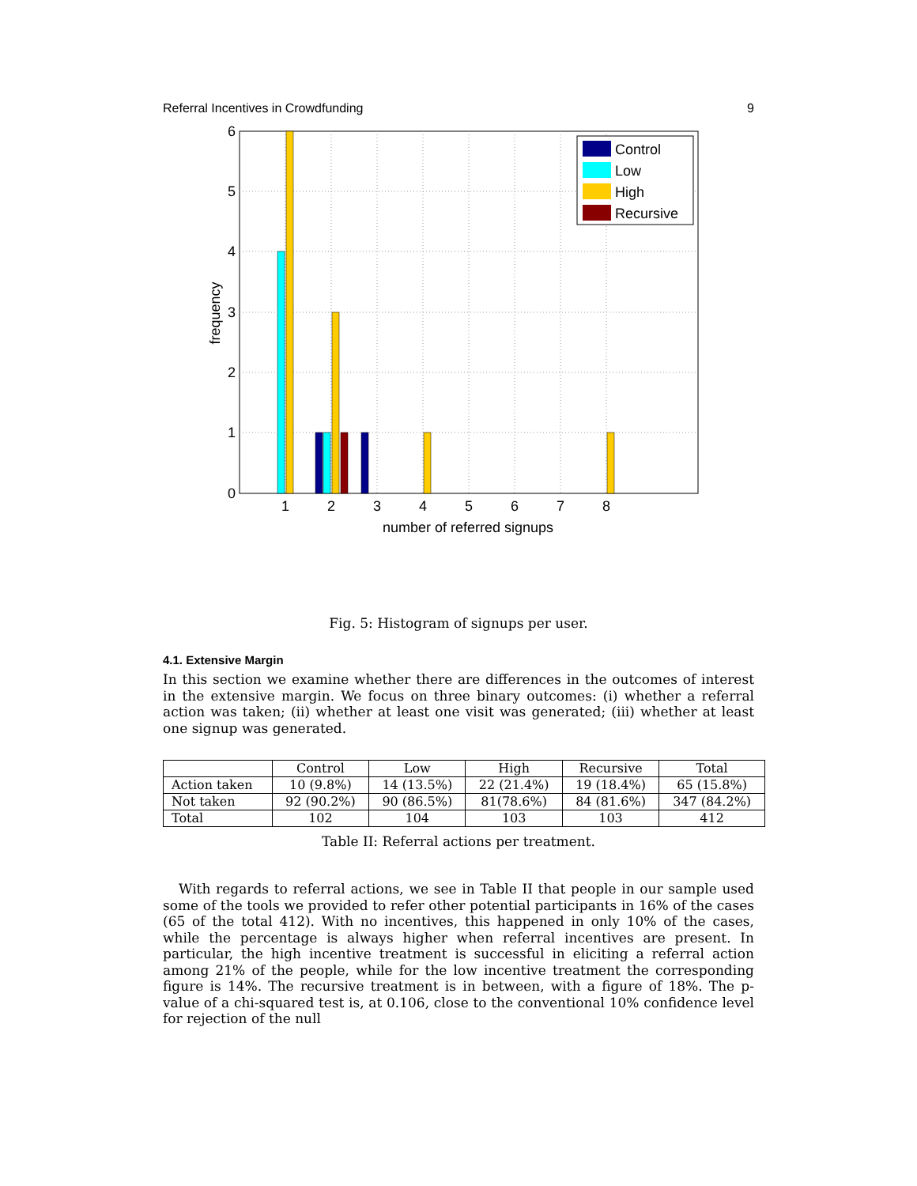Referral Incentives in Crowdfunding 9
6
5
4
3
2
1
0
1
2
3
4
5
6
7
8
number of referred signups
frequency
Control
Low
High
Recursive
Fig. 5: Histogram of signups per user.
4.1. Extensive Margin
In this section we examine whether there are differences in the outcomes of interest in the extensive margin. We focus on three binary outcomes: (i) whether a referral action was taken; (ii) whether at least one visit was generated; (iii) whether at least one signup was generated.
| | Control | Low | High | Recursive | Total |
| --- | --- | --- | --- | --- | --- |
| Action taken | 10 (9.8%) | 14 (13.5%) | 22 (21.4%) | 19 (18.4%) | 65 (15.8%) |
| Not taken | 92 (90.2%) | 90 (86.5%) | 81(78.6%) | 84 (81.6%) | 347 (84.2%) |
| Total | 102 | 104 | 103 | 103 | 412 |
Table II: Referral actions per treatment.
With regards to referral actions, we see in Table II that people in our sample used some of the tools we provided to refer other potential participants in 16% of the cases (65 of the total 412). With no incentives, this happened in only 10% of the cases, while the percentage is always higher when referral incentives are present. In particular, the high incentive treatment is successful in eliciting a referral action among 21% of the people, while for the low incentive treatment the corresponding figure is 14%. The recursive treatment is in between, with a figure of 18%. The p-value of a chi-squared test is, at 0.106, close to the conventional 10% confidence level for rejection of the null